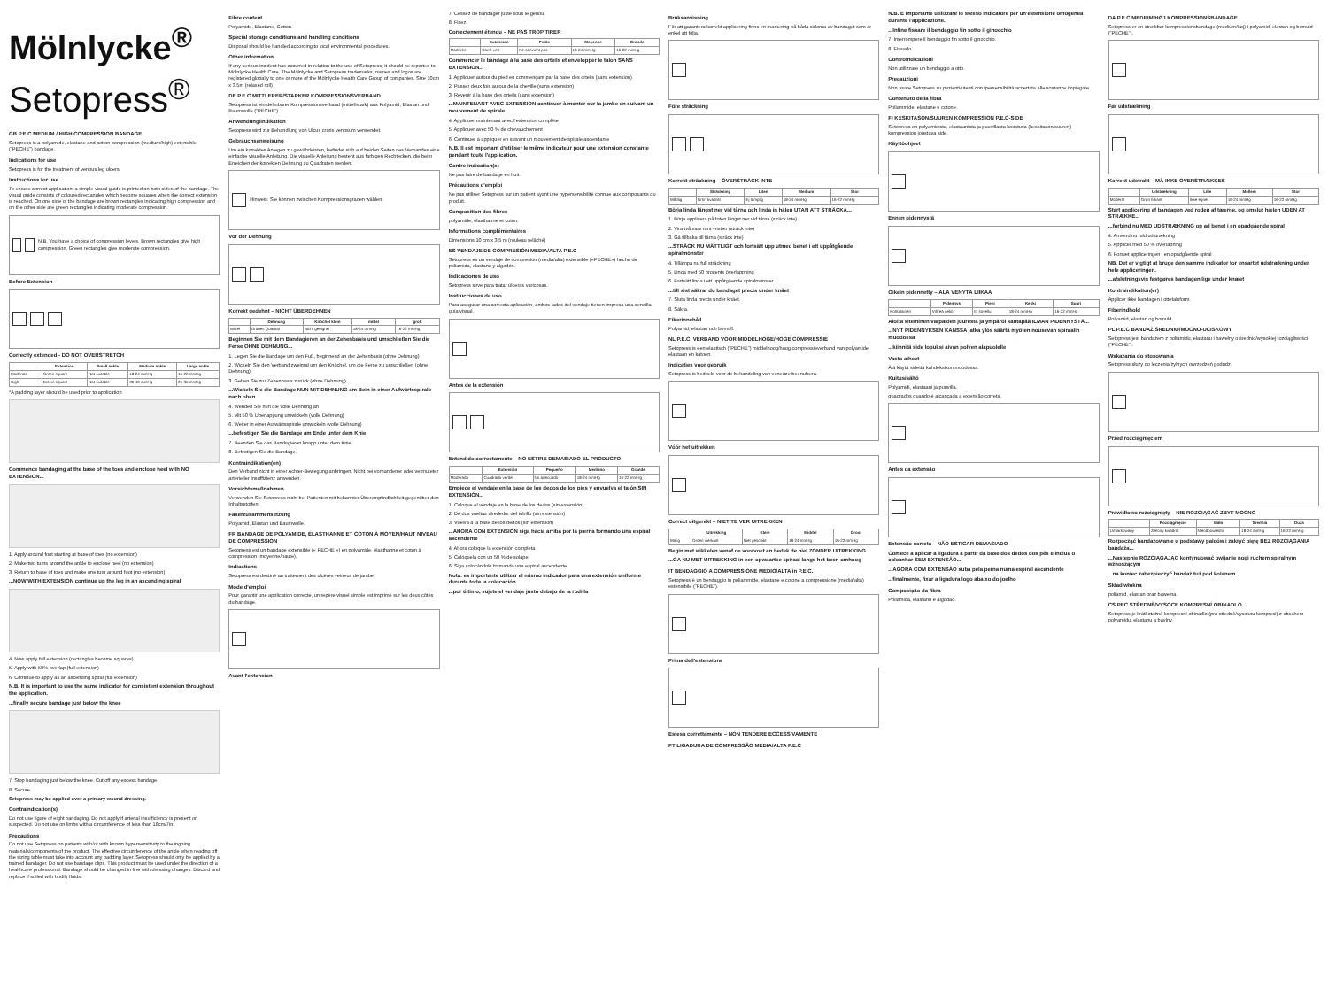Mölnlycke<sup>®</sup>
Setopress<sup>®</sup>
GB P.E.C MEDIUM / HIGH COMPRESSION BANDAGE
Setopress is a polyamide, elastane and cotton compression (medium/high) extensible ("PECHE") bandage.
Indications for use
Setopress is for the treatment of venous leg ulcers.
Instructions for use
To ensure correct application, a simple visual guide is printed on both sides of the bandage. The visual guide consists of coloured rectangles which become squares when the correct extension is reached. On one side of the bandage are brown rectangles indicating high compression and on the other side are green rectangles indicating moderate compression.
N.B. You have a choice of compression levels. Brown rectangles give high compression. Green rectangles give moderate compression.
Before Extension
Correctly extended - DO NOT OVERSTRETCH
| | Extension | Small ankle | Medium ankle | Large ankle |
| --- | --- | --- | --- | --- |
| Moderate | Green square | Not suitable | 18-24 mmHg | 16-22 mmHg |
| High | Brown square | Not suitable | 30-40 mmHg | 25-35 mmHg |
*A padding layer should be used prior to application
Commence bandaging at the base of the toes and enclose heel with NO EXTENSION...
1. Apply around foot starting at base of toes (no extension)
2. Make two turns around the ankle to enclose heel (no extension)
3. Return to base of toes and make one turn around foot (no extension)
...NOW WITH EXTENSION continue up the leg in an ascending spiral
4. Now apply full extension (rectangles become squares)
5. Apply with 50% overlap (full extension)
6. Continue to apply as an ascending spiral (full extension)
N.B. It is important to use the same indicator for consistent extension throughout the application.
...finally secure bandage just below the knee
7. Stop bandaging just below the knee. Cut off any excess bandage.
8. Secure.
Setopress may be applied over a primary wound dressing.
Contraindication(s)
Do not use figure of eight bandaging. Do not apply if arterial insufficiency is present or suspected. Do not use on limbs with a circumference of less than 18cm/7in.
Precautions
Do not use Setopress on patients with/or with known hypersensitivity to the ingoing materials/components of the product. The effective circumference of the ankle when reading off the sizing table must take into account any padding layer. Setopress should only be applied by a trained bandager. Do not use bandage clips. This product must be used under the direction of a healthcare professional. Bandage should be changed in line with dressing changes. Discard and replace if soiled with bodily fluids.
Fibre content
Polyamide, Elastane, Cotton.
Special storage conditions and handling conditions
Disposal should be handled according to local environmental procedures.
Other information
If any serious incident has occurred in relation to the use of Setopress, it should be reported to Mölnlycke Health Care. The Mölnlycke and Setopress trademarks, names and logos are registered globally to one or more of the Mölnlycke Health Care Group of companies. Size 10cm x 3.5m (relaxed roll)
DE P.E.C MITTLERER/STARKER KOMPRESSIONSVERBAND
Setopress ist ein dehnbarer Kompressionsverband (mittel/stark) aus Polyamid, Elastan und Baumwolle ("PECHE").
Anwendung/Indikation
Setopress wird zur Behandlung von Ulcus cruris venosum verwendet.
Gebrauchsanweisung
Um ein korrektes Anlegen zu gewährleisten, befindet sich auf beiden Seiten des Verbandes eine einfache visuelle Anleitung. Die visuelle Anleitung besteht aus farbigen Rechtecken, die beim Erreichen der korrekten Dehnung zu Quadraten werden.
Hinweis: Sie können zwischen Kompressionsgraden wählen.
Vor der Dehnung
Korrekt gedehnt – NICHT ÜBERDEHNEN
| | Dehnung | Knöchel klein | mittel | groß |
| --- | --- | --- | --- | --- |
| Mittel | Grünes Quadrat | Nicht geeignet | 18-24 mmHg | 16-22 mmHg |
Beginnen Sie mit dem Bandagieren an der Zehenbasis und umschließen Sie die Ferse OHNE DEHNUNG...
1. Legen Sie die Bandage um den Fuß, beginnend an der Zehenbasis (ohne Dehnung)
2. Wickeln Sie den Verband zweimal um den Knöchel, um die Ferse zu umschließen (ohne Dehnung)
3. Gehen Sie zur Zehenbasis zurück (ohne Dehnung)
...Wickeln Sie die Bandage NUN MIT DEHNUNG am Bein in einer Aufwärtsspirale nach oben
4. Wenden Sie nun die volle Dehnung an
5. Mit 50 % Überlappung umwickeln (volle Dehnung)
6. Weiter in einer Aufwärtsspirale umwickeln (volle Dehnung)
...befestigen Sie die Bandage am Ende unter dem Knie
7. Beenden Sie das Bandagieren knapp unter dem Knie.
8. Befestigen Sie die Bandage.
Kontraindikation(en)
Den Verband nicht in einer Achter-Bewegung anbringen. Nicht bei vorhandener oder vermuteter arterieller Insuffizienz anwenden.
Vorsichtsmaßnahmen
Verwenden Sie Setopress nicht bei Patienten mit bekannter Überempfindlichkeit gegenüber den Inhaltsstoffen.
Faserzusammensetzung
Polyamid, Elastan und Baumwolle.
FR BANDAGE DE POLYAMIDE, ÉLASTHANNE ET COTON À MOYEN/HAUT NIVEAU DE COMPRESSION
Setopress est un bandage extensible (« PECHE ») en polyamide, élasthanne et coton à compression (moyenne/haute).
Indications
Setopress est destiné au traitement des ulcères veineux de jambe.
Mode d'emploi
Pour garantir une application correcte, un repère visuel simple est imprimé sur les deux côtés du bandage.
Avant l'extension
7. Cessez de bandager juste sous le genou.
8. Fixez.
Correctement étendu – NE PAS TROP TIRER
| | Extension | Petite | Moyenne | Grande |
| --- | --- | --- | --- | --- |
| Modérée | Carré vert | Ne convient pas | 18-24 mmHg | 16-22 mmHg |
Commencer le bandage à la base des orteils et envelopper le talon SANS EXTENSION...
1. Appliquer autour du pied en commençant par la base des orteils (sans extension)
2. Passer deux fois autour de la cheville (sans extension)
3. Revenir à la base des orteils (sans extension)
...MAINTENANT AVEC EXTENSION continuer à monter sur la jambe en suivant un mouvement de spirale
4. Appliquer maintenant avec l'extension complète
5. Appliquer avec 50 % de chevauchement
6. Continuer à appliquer en suivant un mouvement de spirale ascendante
N.B. Il est important d'utiliser le même indicateur pour une extension constante pendant toute l'application.
Contre-indication(s)
Ne pas faire de bandage en huit.
Précautions d'emploi
Ne pas utiliser Setopress sur un patient ayant une hypersensibilité connue aux composants du produit.
Composition des fibres
polyamide, élasthanne et coton.
Informations complémentaires
Dimensions 10 cm x 3,5 m (rouleau relâché)
ES VENDAJE DE COMPRESIÓN MEDIA/ALTA P.E.C
Setopress es un vendaje de compresión (media/alta) extensible («PECHE») hecho de poliamida, elastano y algodón.
Indicaciones de uso
Setopress sirve para tratar úlceras varicosas.
Instrucciones de uso
Para asegurar una correcta aplicación, ambos lados del vendaje tienen impresa una sencilla guía visual.
Antes de la extensión
Extendido correctamente – NO ESTIRE DEMASIADO EL PRODUCTO
| | Extensión | Pequeño | Mediano | Grande |
| --- | --- | --- | --- | --- |
| Moderada | Cuadrado verde | No adecuado | 18-24 mmHg | 16-22 mmHg |
Empiece el vendaje en la base de los dedos de los pies y envuelva el talón SIN EXTENSIÓN...
1. Coloque el vendaje en la base de los dedos (sin extensión)
2. Dé dos vueltas alrededor del tobillo (sin extensión)
3. Vuelva a la base de los dedos (sin extensión)
...AHORA CON EXTENSIÓN siga hacia arriba por la pierna formando una espiral ascendente
4. Ahora coloque la extensión completa
5. Colóquela con un 50 % de solape
6. Siga colocándolo formando una espiral ascendente
Nota: es importante utilizar el mismo indicador para una extensión uniforme durante toda la colocación.
...por último, sujete el vendaje justo debajo de la rodilla
Bruksanvisning
För att garantera korrekt applicering finns en markering på båda sidorna av bandaget som är enkel att följa.
Före sträckning
Korrekt sträckning – ÖVERSTRÄCK INTE
| | Sträckning | Liten | Medium | Stor |
| --- | --- | --- | --- | --- |
| Måttlig | Grön kvadrat | Ej lämplig | 18-24 mmHg | 16-22 mmHg |
Börja linda längst ner vid tårna och linda in hälen UTAN ATT STRÄCKA...
1. Börja applicera på foten längst ner vid tårna (sträck inte)
2. Vira två varv runt vristen (sträck inte)
3. Gå tillbaka till tårna (sträck inte)
...STRÄCK NU MÄTTLIGT och fortsätt upp utmed benet i ett uppåtgående spiralmönster
4. Tillämpa nu full sträckning
5. Linda med 50 procents överlappning
6. Fortsätt linda i ett uppåtgående spiralmönster
...till sist säkrar du bandaget precis under knäet
7. Sluta linda precis under knäet.
8. Säkra.
Fiberinnehåll
Polyamid, elastan och bomull.
NL P.E.C. VERBAND VOOR MIDDELHOGE/HOGE COMPRESSIE
Setopress is een elastisch ("PECHE") middelhoog/hoog compressieverband van polyamide, elastaan en katoen.
Indicaties voor gebruik
Setopress is bedoeld voor de behandeling van veneuze beenulcera.
Vóór het uitrekken
Correct uitgerekt – NIET TE VER UITREKKEN
| | Uitrekking | Klein | Middel | Groot |
| --- | --- | --- | --- | --- |
| Matig | Groen vierkant | Niet geschikt | 18-24 mmHg | 16-22 mmHg |
Begin met wikkelen vanaf de voorvoet en bedek de hiel ZONDER UITREKKING...
...GA NU MET UITREKKING in een opwaartse spiraal langs het been omhoog
IT BENDAGGIO A COMPRESSIONE MEDIO/ALTA in P.E.C.
Setopress è un bendaggio in poliammide, elastane e cotone a compressione (media/alta) estensibile ("PECHE").
Prima dell'estensione
Estesa correttamente – NON TENDERE ECCESSIVAMENTE
PT LIGADURA DE COMPRESSÃO MÉDIA/ALTA P.E.C
N.B. È importante utilizzare lo stesso indicatore per un'estensione omogenea durante l'applicazione.
...Infine fissare il bendaggio fin sotto il ginocchio
7. Interrompere il bendaggio fin sotto il ginocchio.
8. Fissarlo.
Controindicazioni
Non utilizzare un bendaggio a otto.
Precauzioni
Non usare Setopress su pazienti/utenti con ipersensibilità accertata alle sostanze impiegate.
Contenuto della fibra
Poliammide, elastane e cotone.
FI KESKITASON/SUUREN KOMPRESSION P.E.C-SIDE
Setopress on polyamidista, elastaanista ja puuvillasta koostuva (keskitason/suuren) kompression joustava side.
Käyttöohjeet
Ennen pidennystä
Oikein pidennetty – ÄLÄ VENYTÄ LIIKAA
| | Pidennys | Pieni | Keski | Suuri |
| --- | --- | --- | --- | --- |
| Kohtalainen | Vihreä neliö | Ei sovellu | 18-24 mmHg | 16-22 mmHg |
Aloita siteminen varpaiden juuresta ja ympäröi kantapää ILMAN PIDENNYSTÄ...
...NYT PIDENNYKSEN KANSSA jatka ylös säärtä myöten nousevan spiraalin muodossa
...kiinnitä side lopuksi aivan polven alapuolelle
Vasta-aiheet
Älä käytä sidettä kahdeksikon muodossa.
Kuitusisältö
Polyamidi, elastaani ja puuvilla.
quadrados quando é alcançada a extensão correta.
Antes da extensão
Extensão correta – NÃO ESTICAR DEMASIADO
Comece a aplicar a ligadura a partir da base dos dedos dos pés e inclua o calcanhar SEM EXTENSÃO...
...AGORA COM EXTENSÃO suba pela perna numa espiral ascendente
...finalmente, fixar a ligadura logo abaixo do joelho
Composição da fibra
Poliamida, elastano e algodão.
DA P.E.C MEDIUM/HØJ KOMPRESSIONSBANDAGE
Setopress er en strækbar kompressionsbandage (medium/høj) i polyamid, elastan og bomuld ("PECHE").
Før udstrækning
Korrekt udstrakt – MÅ IKKE OVERSTRÆKKES
| | Udstrækning | Lille | Mellem | Stor |
| --- | --- | --- | --- | --- |
| Moderat | Grøn firkant | Ikke egnet | 18-24 mmHg | 16-22 mmHg |
Start applicering af bandagen ved roden af tæerne, og omslut hælen UDEN AT STRÆKKE...
...forbind nu MED UDSTRÆKNING op ad benet i en opadgående spiral
4. Anvend nu fuld udstrækning
5. Applicér med 50 % overlapning
6. Forsæt appliceringen i en opadgående spiral
NB. Det er vigtigt at bruge den samme indikator for ensartet udstrækning under hele appliceringen.
...afslutningsvis fastgøres bandagen lige under knæet
Kontraindikation(er)
Applicér ikke bandagen i ottetalsform.
Fiberindhold
Polyamid, elastan og bomuld.
PL P.E.C BANDAŻ ŚREDNIO/MOCNO-UCISKOWY
Setopress jest bandażem z poliamidu, elastanu i bawełny o średnio/wysokiej rozciągliwości ("PECHE").
Wskazania do stosowania
Setopress służy do leczenia żylnych owrzodzeń podudzi.
Przed rozciągnięciem
Prawidłowo rozciągnięty – NIE ROZCIĄGAĆ ZBYT MOCNO
| | Rozciągnięcie | Mała | Średnia | Duża |
| --- | --- | --- | --- | --- |
| Umiarkowany | Zielony kwadrat | Nieodpowiedni | 18-24 mmHg | 16-22 mmHg |
Rozpocząć bandażowanie u podstawy palców i zakryć piętę BEZ ROZCIĄGANIA bandaża...
...Następnie ROZCIĄGAJĄC kontynuować owijanie nogi ruchem spiralnym wznoszącym
...na koniec zabezpieczyć bandaż tuż pod kolanem
Skład włókna
poliamid, elastan oraz bawełna.
CS PEC STŘEDNĚ/VYSOCE KOMPRESNÍ OBINADLO
Setopress je krátkotažné kompresní obinadlo (pro středně/vysokou kompresi) z obsahem polyamidu, elastanu a bavlny.